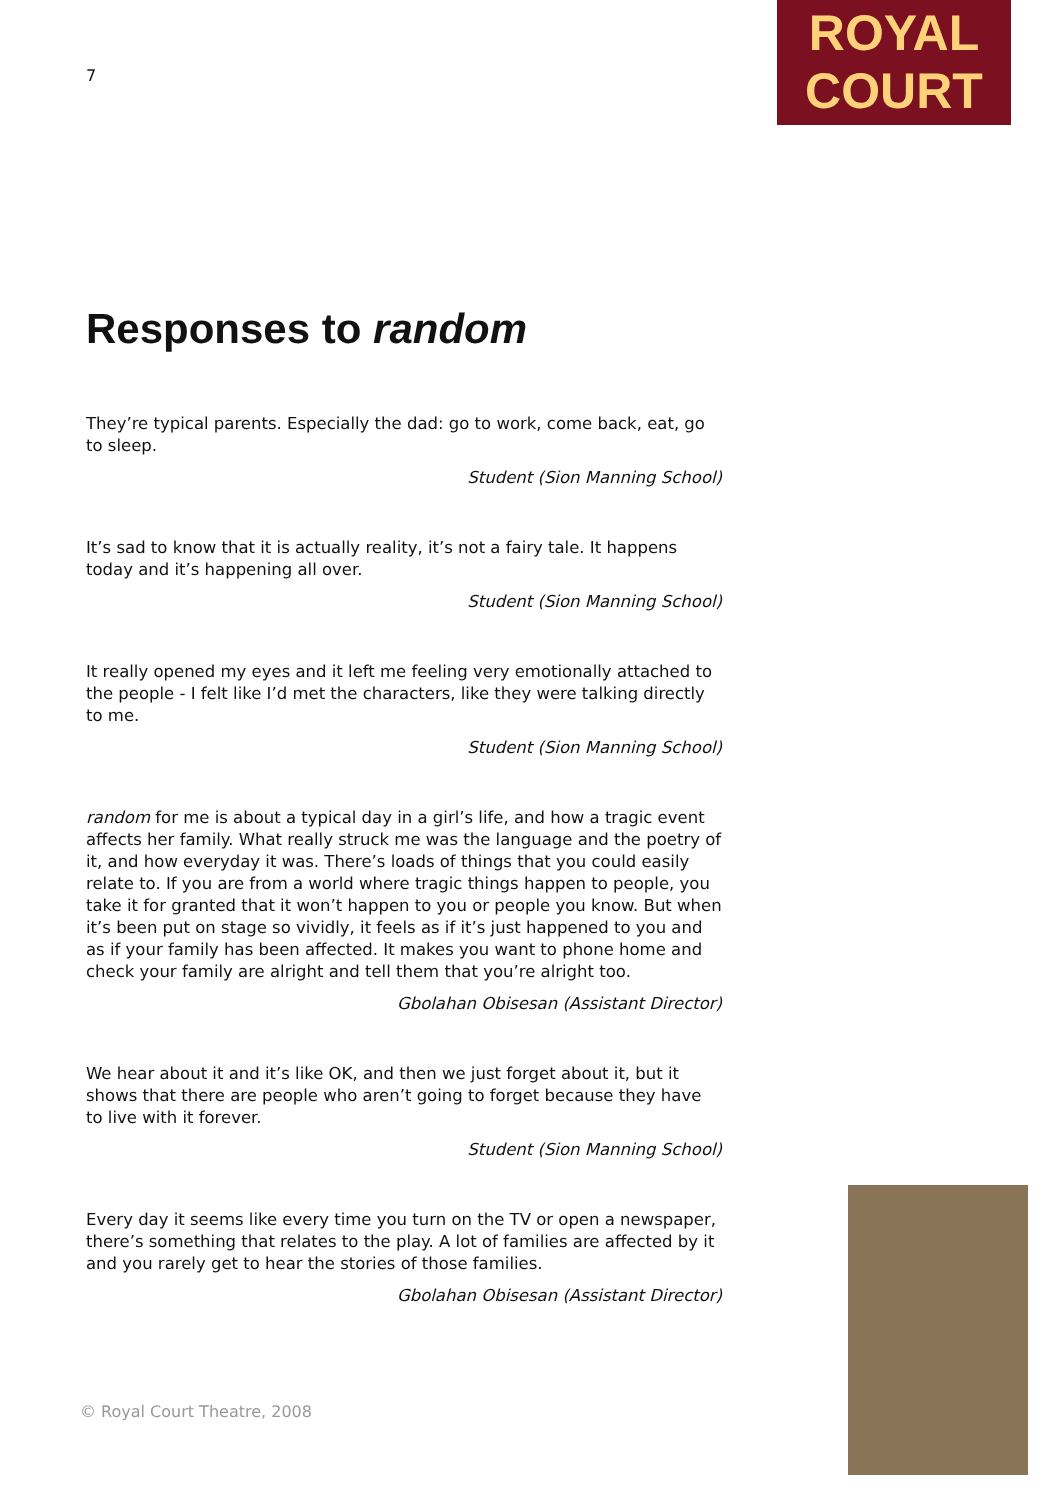7
ROYAL
COURT
Responses to random
They’re typical parents. Especially the dad: go to work, come back, eat, go to sleep.
Student (Sion Manning School)
It’s sad to know that it is actually reality, it’s not a fairy tale. It happens today and it’s happening all over.
Student (Sion Manning School)
It really opened my eyes and it left me feeling very emotionally attached to the people - I felt like I’d met the characters, like they were talking directly to me.
Student (Sion Manning School)
random for me is about a typical day in a girl’s life, and how a tragic event affects her family. What really struck me was the language and the poetry of it, and how everyday it was. There’s loads of things that you could easily relate to. If you are from a world where tragic things happen to people, you take it for granted that it won’t happen to you or people you know. But when it’s been put on stage so vividly, it feels as if it’s just happened to you and as if your family has been affected. It makes you want to phone home and check your family are alright and tell them that you’re alright too.
Gbolahan Obisesan (Assistant Director)
We hear about it and it’s like OK, and then we just forget about it, but it shows that there are people who aren’t going to forget because they have to live with it forever.
Student (Sion Manning School)
Every day it seems like every time you turn on the TV or open a newspaper, there’s something that relates to the play. A lot of families are affected by it and you rarely get to hear the stories of those families.
Gbolahan Obisesan (Assistant Director)
© Royal Court Theatre, 2008